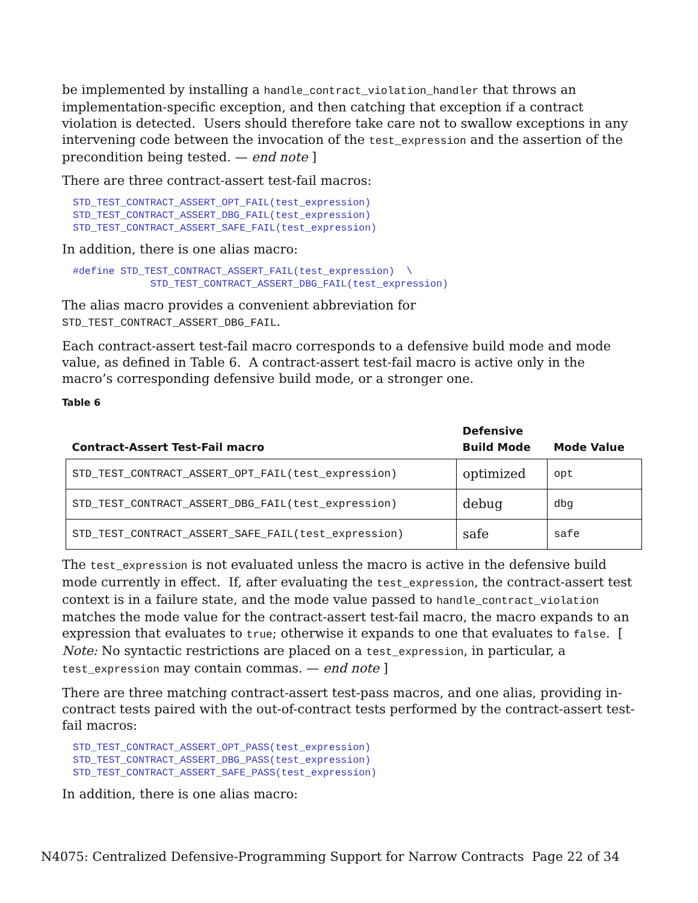be implemented by installing a handle_contract_violation_handler that throws an implementation-specific exception, and then catching that exception if a contract violation is detected. Users should therefore take care not to swallow exceptions in any intervening code between the invocation of the test_expression and the assertion of the precondition being tested. — end note ]
There are three contract-assert test-fail macros:
STD_TEST_CONTRACT_ASSERT_OPT_FAIL(test_expression)
STD_TEST_CONTRACT_ASSERT_DBG_FAIL(test_expression)
STD_TEST_CONTRACT_ASSERT_SAFE_FAIL(test_expression)
In addition, there is one alias macro:
#define STD_TEST_CONTRACT_ASSERT_FAIL(test_expression)  \
             STD_TEST_CONTRACT_ASSERT_DBG_FAIL(test_expression)
The alias macro provides a convenient abbreviation for
STD_TEST_CONTRACT_ASSERT_DBG_FAIL.
Each contract-assert test-fail macro corresponds to a defensive build mode and mode value, as defined in Table 6. A contract-assert test-fail macro is active only in the macro’s corresponding defensive build mode, or a stronger one.
Table 6
| Contract-Assert Test-Fail macro | Defensive Build Mode | Mode Value |
| --- | --- | --- |
| STD_TEST_CONTRACT_ASSERT_OPT_FAIL(test_expression) | optimized | opt |
| STD_TEST_CONTRACT_ASSERT_DBG_FAIL(test_expression) | debug | dbg |
| STD_TEST_CONTRACT_ASSERT_SAFE_FAIL(test_expression) | safe | safe |
The test_expression is not evaluated unless the macro is active in the defensive build mode currently in effect. If, after evaluating the test_expression, the contract-assert test context is in a failure state, and the mode value passed to handle_contract_violation matches the mode value for the contract-assert test-fail macro, the macro expands to an expression that evaluates to true; otherwise it expands to one that evaluates to false. [ Note: No syntactic restrictions are placed on a test_expression, in particular, a test_expression may contain commas. — end note ]
There are three matching contract-assert test-pass macros, and one alias, providing in-contract tests paired with the out-of-contract tests performed by the contract-assert test-fail macros:
STD_TEST_CONTRACT_ASSERT_OPT_PASS(test_expression)
STD_TEST_CONTRACT_ASSERT_DBG_PASS(test_expression)
STD_TEST_CONTRACT_ASSERT_SAFE_PASS(test_expression)
In addition, there is one alias macro:
N4075: Centralized Defensive-Programming Support for Narrow Contracts Page 22 of 34